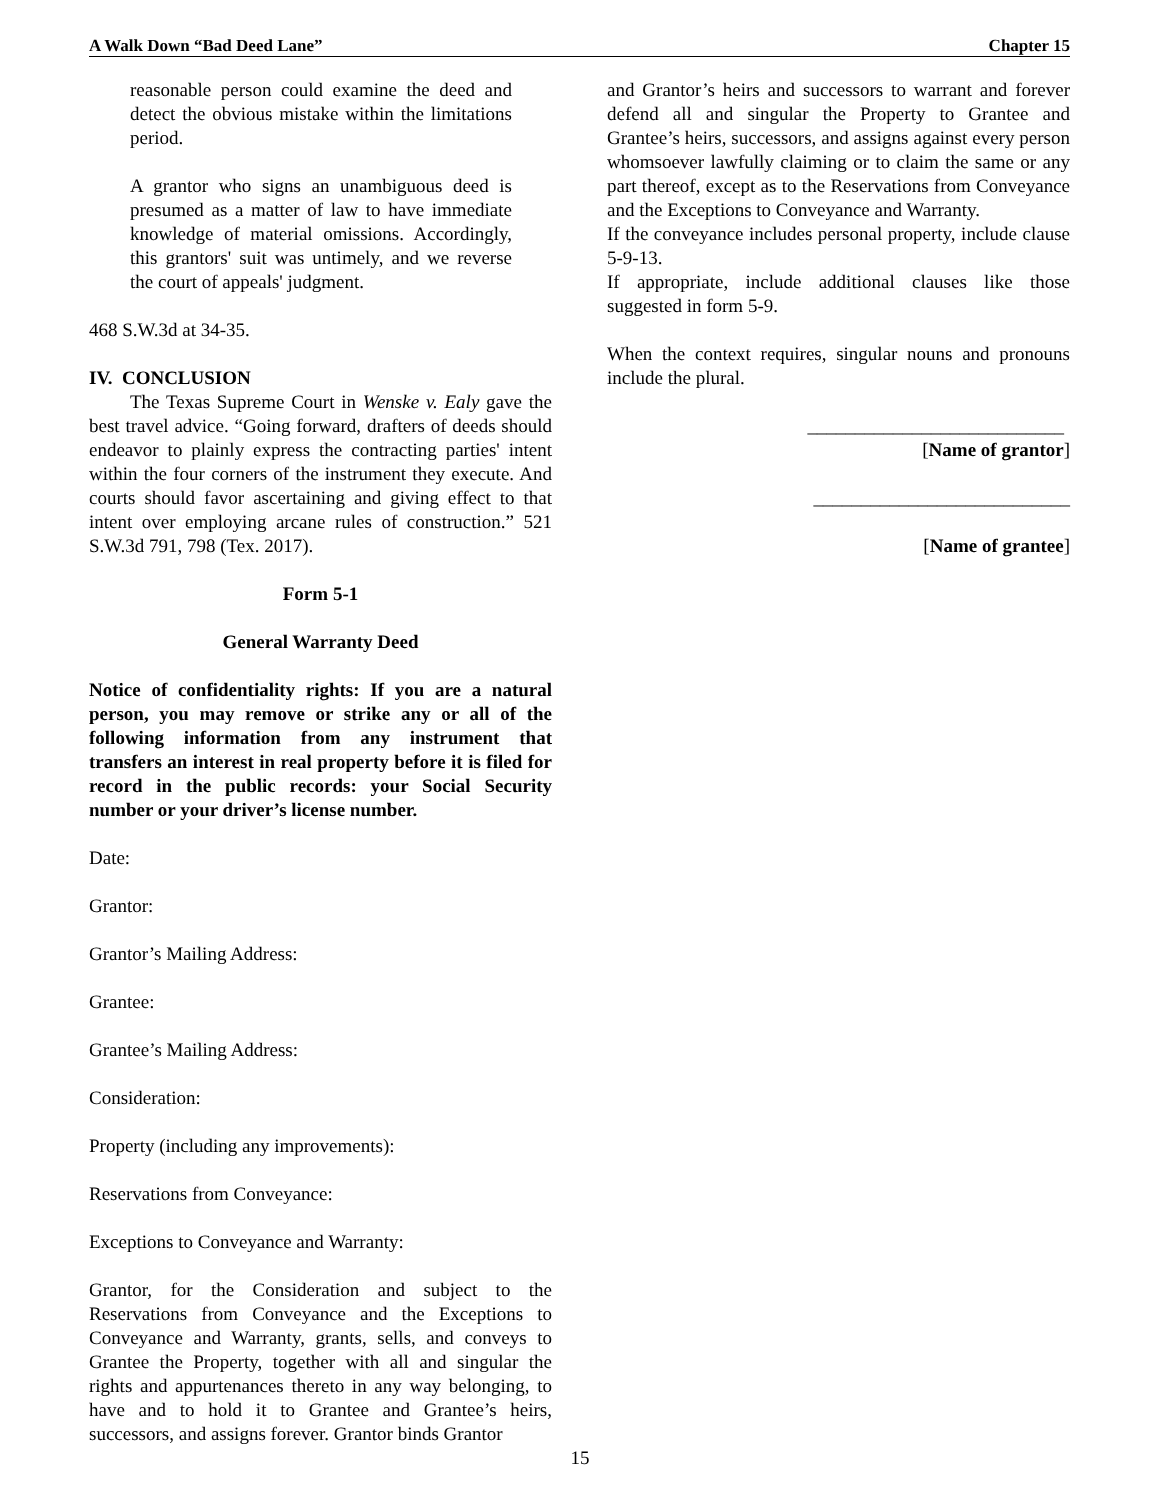A Walk Down “Bad Deed Lane” Chapter 15
reasonable person could examine the deed and detect the obvious mistake within the limitations period.
A grantor who signs an unambiguous deed is presumed as a matter of law to have immediate knowledge of material omissions. Accordingly, this grantors' suit was untimely, and we reverse the court of appeals' judgment.
468 S.W.3d at 34-35.
IV. CONCLUSION
The Texas Supreme Court in Wenske v. Ealy gave the best travel advice. “Going forward, drafters of deeds should endeavor to plainly express the contracting parties' intent within the four corners of the instrument they execute. And courts should favor ascertaining and giving effect to that intent over employing arcane rules of construction.” 521 S.W.3d 791, 798 (Tex. 2017).
Form 5-1
General Warranty Deed
Notice of confidentiality rights: If you are a natural person, you may remove or strike any or all of the following information from any instrument that transfers an interest in real property before it is filed for record in the public records: your Social Security number or your driver’s license number.
Date:
Grantor:
Grantor’s Mailing Address:
Grantee:
Grantee’s Mailing Address:
Consideration:
Property (including any improvements):
Reservations from Conveyance:
Exceptions to Conveyance and Warranty:
Grantor, for the Consideration and subject to the Reservations from Conveyance and the Exceptions to Conveyance and Warranty, grants, sells, and conveys to Grantee the Property, together with all and singular the rights and appurtenances thereto in any way belonging, to have and to hold it to Grantee and Grantee’s heirs, successors, and assigns forever. Grantor binds Grantor
and Grantor’s heirs and successors to warrant and forever defend all and singular the Property to Grantee and Grantee’s heirs, successors, and assigns against every person whomsoever lawfully claiming or to claim the same or any part thereof, except as to the Reservations from Conveyance and the Exceptions to Conveyance and Warranty.
If the conveyance includes personal property, include clause 5-9-13.
If appropriate, include additional clauses like those suggested in form 5-9.
When the context requires, singular nouns and pronouns include the plural.
___________________________
[Name of grantor]
___________________________
[Name of grantee]
15